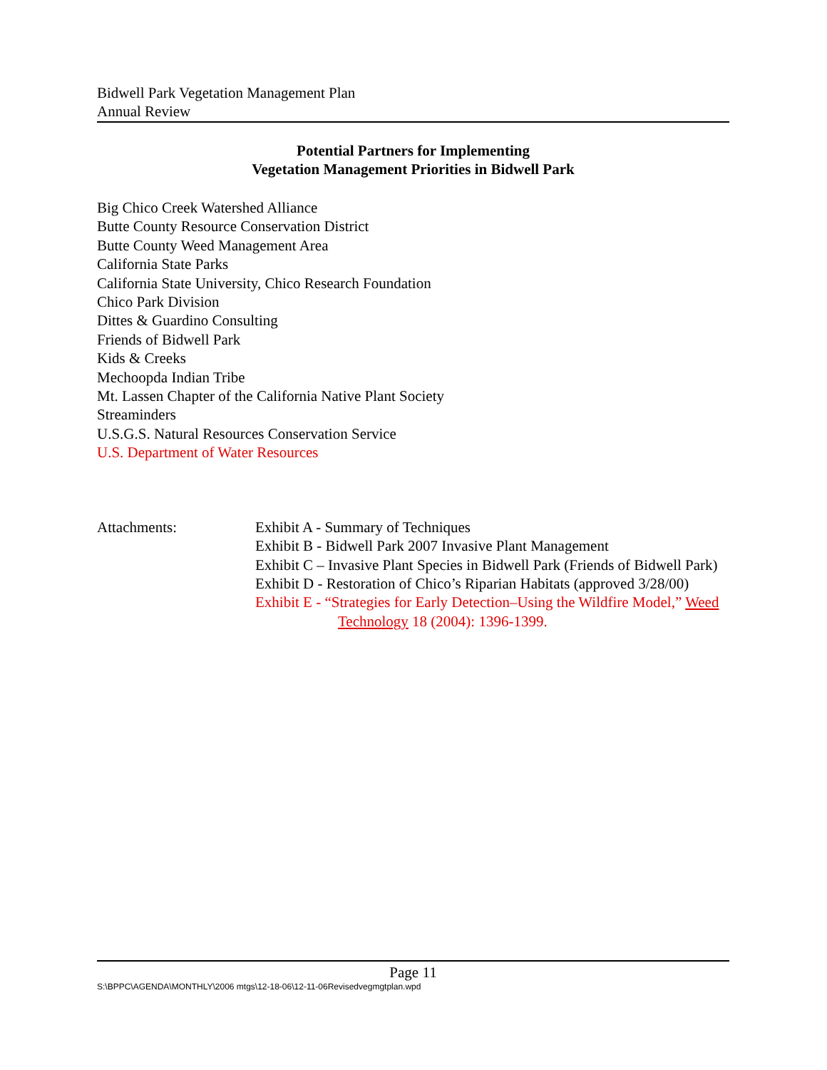Bidwell Park Vegetation Management Plan
Annual Review
Potential Partners for Implementing
Vegetation Management Priorities in Bidwell Park
Big Chico Creek Watershed Alliance
Butte County Resource Conservation District
Butte County Weed Management Area
California State Parks
California State University, Chico Research Foundation
Chico Park Division
Dittes & Guardino Consulting
Friends of Bidwell Park
Kids & Creeks
Mechoopda Indian Tribe
Mt. Lassen Chapter of the California Native Plant Society
Streaminders
U.S.G.S. Natural Resources Conservation Service
U.S. Department of Water Resources
Attachments: Exhibit A - Summary of Techniques
Exhibit B - Bidwell Park 2007 Invasive Plant Management
Exhibit C – Invasive Plant Species in Bidwell Park (Friends of Bidwell Park)
Exhibit D - Restoration of Chico’s Riparian Habitats (approved 3/28/00)
Exhibit E - “Strategies for Early Detection–Using the Wildfire Model,” Weed Technology 18 (2004): 1396-1399.
Page 11
S:\BPPC\AGENDA\MONTHLY\2006 mtgs\12-18-06\12-11-06Revisedvegmgtplan.wpd